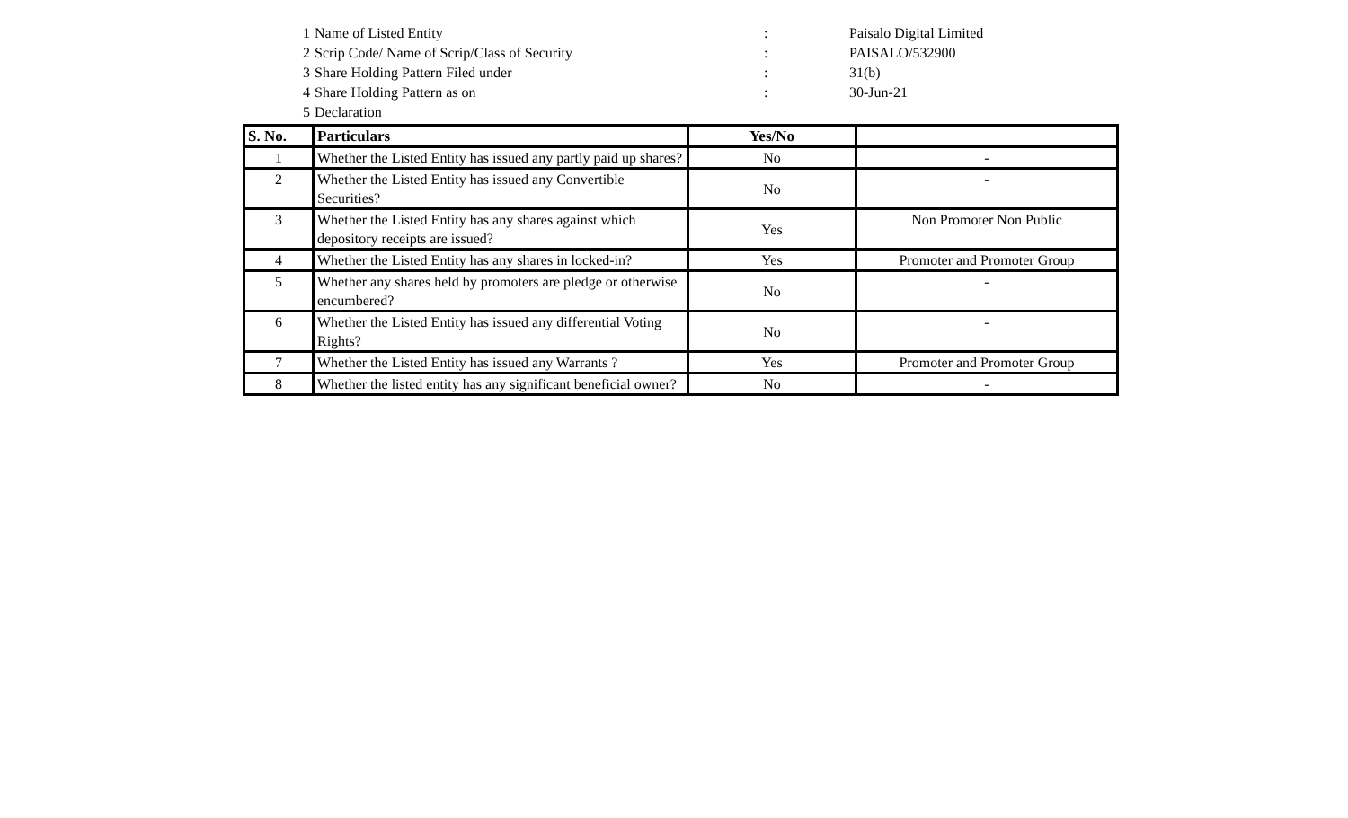| 1 | Name of Listed Entity | : | Paisalo Digital Limited |
| 2 | Scrip Code/ Name of Scrip/Class of Security | : | PAISALO/532900 |
| 3 | Share Holding Pattern Filed under | : | 31(b) |
| 4 | Share Holding Pattern as on | : | 30-Jun-21 |
| 5 | Declaration | | |
| S. No. | Particulars | Yes/No | |
| --- | --- | --- | --- |
| 1 | Whether the Listed Entity has issued any partly paid up shares? | No | - |
| 2 | Whether the Listed Entity has issued any Convertible Securities? | No | - |
| 3 | Whether the Listed Entity has any shares against which depository receipts are issued? | Yes | Non Promoter Non Public |
| 4 | Whether the Listed Entity has any shares in locked-in? | Yes | Promoter and Promoter Group |
| 5 | Whether any shares held by promoters are pledge or otherwise encumbered? | No | - |
| 6 | Whether the Listed Entity has issued any differential Voting Rights? | No | - |
| 7 | Whether the Listed Entity has issued any Warrants ? | Yes | Promoter and Promoter Group |
| 8 | Whether the listed entity has any significant beneficial owner? | No | - |